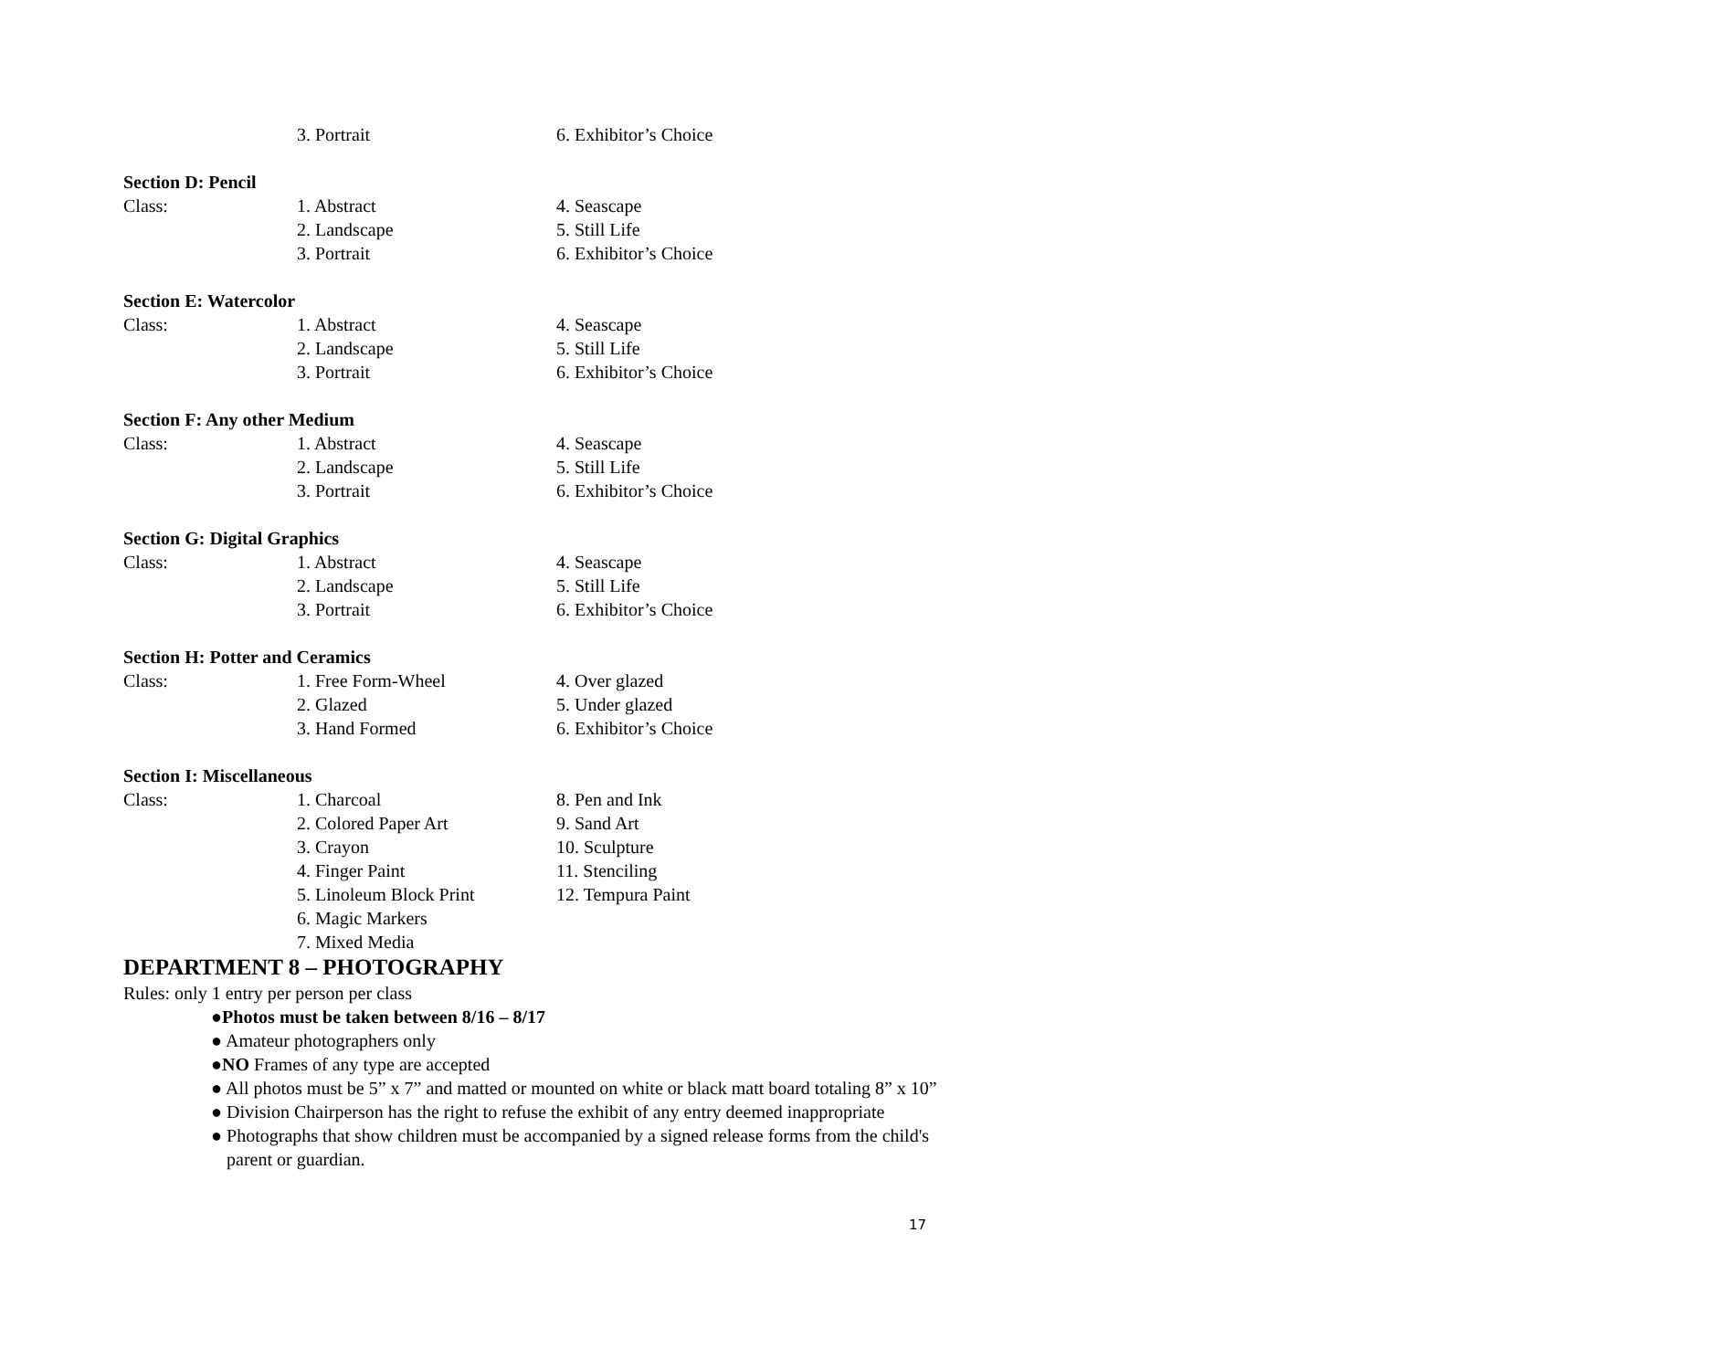3. Portrait 6. Exhibitor’s Choice
Section D: Pencil
Class: 1. Abstract 4. Seascape
2. Landscape 5. Still Life
3. Portrait 6. Exhibitor’s Choice
Section E: Watercolor
Class: 1. Abstract 4. Seascape
2. Landscape 5. Still Life
3. Portrait 6. Exhibitor’s Choice
Section F: Any other Medium
Class: 1. Abstract 4. Seascape
2. Landscape 5. Still Life
3. Portrait 6. Exhibitor’s Choice
Section G: Digital Graphics
Class: 1. Abstract 4. Seascape
2. Landscape 5. Still Life
3. Portrait 6. Exhibitor’s Choice
Section H: Potter and Ceramics
Class: 1. Free Form-Wheel 4. Over glazed
2. Glazed 5. Under glazed
3. Hand Formed 6. Exhibitor’s Choice
Section I: Miscellaneous
Class: 1. Charcoal 8. Pen and Ink
2. Colored Paper Art 9. Sand Art
3. Crayon 10. Sculpture
4. Finger Paint 11. Stenciling
5. Linoleum Block Print 12. Tempura Paint
6. Magic Markers
7. Mixed Media
DEPARTMENT 8 – PHOTOGRAPHY
Rules: only 1 entry per person per class
●Photos must be taken between 8/16 – 8/17
● Amateur photographers only
●NO Frames of any type are accepted
● All photos must be 5” x 7” and matted or mounted on white or black matt board totaling 8” x 10”
● Division Chairperson has the right to refuse the exhibit of any entry deemed inappropriate
● Photographs that show children must be accompanied by a signed release forms from the child's parent or guardian.
17